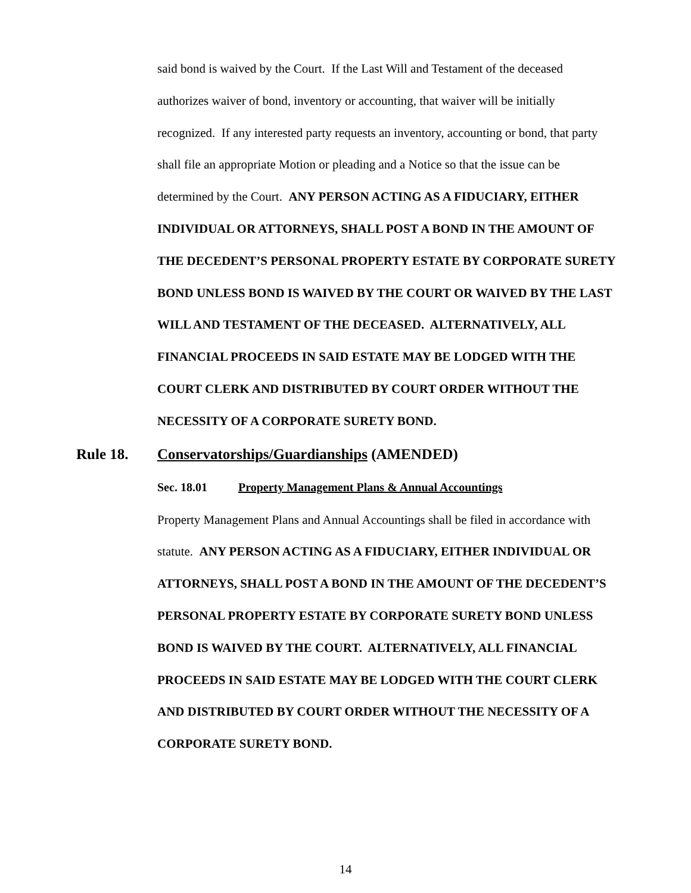said bond is waived by the Court. If the Last Will and Testament of the deceased authorizes waiver of bond, inventory or accounting, that waiver will be initially recognized. If any interested party requests an inventory, accounting or bond, that party shall file an appropriate Motion or pleading and a Notice so that the issue can be determined by the Court. ANY PERSON ACTING AS A FIDUCIARY, EITHER INDIVIDUAL OR ATTORNEYS, SHALL POST A BOND IN THE AMOUNT OF THE DECEDENT’S PERSONAL PROPERTY ESTATE BY CORPORATE SURETY BOND UNLESS BOND IS WAIVED BY THE COURT OR WAIVED BY THE LAST WILL AND TESTAMENT OF THE DECEASED. ALTERNATIVELY, ALL FINANCIAL PROCEEDS IN SAID ESTATE MAY BE LODGED WITH THE COURT CLERK AND DISTRIBUTED BY COURT ORDER WITHOUT THE NECESSITY OF A CORPORATE SURETY BOND.
Rule 18. Conservatorships/Guardianships (AMENDED)
Sec. 18.01 Property Management Plans & Annual Accountings
Property Management Plans and Annual Accountings shall be filed in accordance with statute. ANY PERSON ACTING AS A FIDUCIARY, EITHER INDIVIDUAL OR ATTORNEYS, SHALL POST A BOND IN THE AMOUNT OF THE DECEDENT’S PERSONAL PROPERTY ESTATE BY CORPORATE SURETY BOND UNLESS BOND IS WAIVED BY THE COURT. ALTERNATIVELY, ALL FINANCIAL PROCEEDS IN SAID ESTATE MAY BE LODGED WITH THE COURT CLERK AND DISTRIBUTED BY COURT ORDER WITHOUT THE NECESSITY OF A CORPORATE SURETY BOND.
14